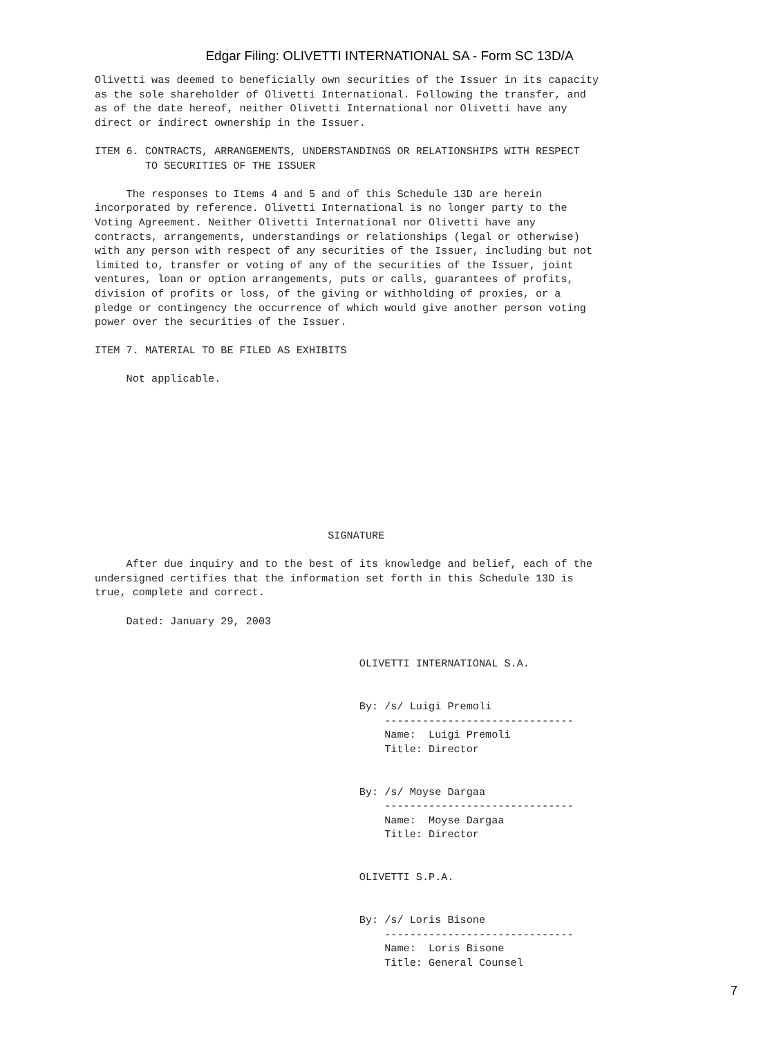Edgar Filing: OLIVETTI INTERNATIONAL SA - Form SC 13D/A
Olivetti was deemed to beneficially own securities of the Issuer in its capacity
as the sole shareholder of Olivetti International. Following the transfer, and
as of the date hereof, neither Olivetti International nor Olivetti have any
direct or indirect ownership in the Issuer.

ITEM 6. CONTRACTS, ARRANGEMENTS, UNDERSTANDINGS OR RELATIONSHIPS WITH RESPECT
        TO SECURITIES OF THE ISSUER

     The responses to Items 4 and 5 and of this Schedule 13D are herein
incorporated by reference. Olivetti International is no longer party to the
Voting Agreement. Neither Olivetti International nor Olivetti have any
contracts, arrangements, understandings or relationships (legal or otherwise)
with any person with respect of any securities of the Issuer, including but not
limited to, transfer or voting of any of the securities of the Issuer, joint
ventures, loan or option arrangements, puts or calls, guarantees of profits,
division of profits or loss, of the giving or withholding of proxies, or a
pledge or contingency the occurrence of which would give another person voting
power over the securities of the Issuer.

ITEM 7. MATERIAL TO BE FILED AS EXHIBITS

     Not applicable.










                                     SIGNATURE

     After due inquiry and to the best of its knowledge and belief, each of the
undersigned certifies that the information set forth in this Schedule 13D is
true, complete and correct.

     Dated: January 29, 2003


                                          OLIVETTI INTERNATIONAL S.A.


                                          By: /s/ Luigi Premoli
                                              ------------------------------
                                              Name:  Luigi Premoli
                                              Title: Director


                                          By: /s/ Moyse Dargaa
                                              ------------------------------
                                              Name:  Moyse Dargaa
                                              Title: Director


                                          OLIVETTI S.P.A.


                                          By: /s/ Loris Bisone
                                              ------------------------------
                                              Name:  Loris Bisone
                                              Title: General Counsel
7